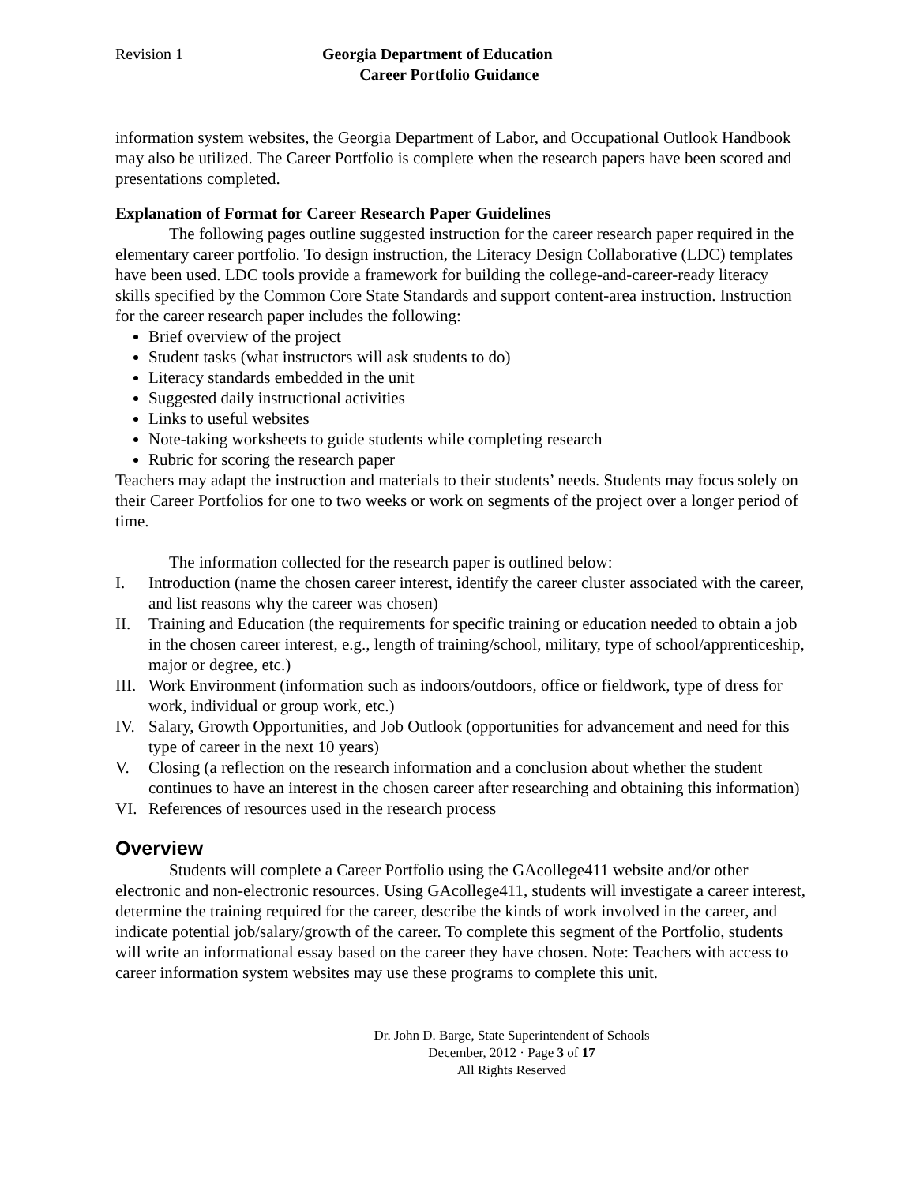Revision 1 Georgia Department of Education
Career Portfolio Guidance
information system websites, the Georgia Department of Labor, and Occupational Outlook Handbook may also be utilized. The Career Portfolio is complete when the research papers have been scored and presentations completed.
Explanation of Format for Career Research Paper Guidelines
The following pages outline suggested instruction for the career research paper required in the elementary career portfolio. To design instruction, the Literacy Design Collaborative (LDC) templates have been used. LDC tools provide a framework for building the college-and-career-ready literacy skills specified by the Common Core State Standards and support content-area instruction. Instruction for the career research paper includes the following:
Brief overview of the project
Student tasks (what instructors will ask students to do)
Literacy standards embedded in the unit
Suggested daily instructional activities
Links to useful websites
Note-taking worksheets to guide students while completing research
Rubric for scoring the research paper
Teachers may adapt the instruction and materials to their students’ needs. Students may focus solely on their Career Portfolios for one to two weeks or work on segments of the project over a longer period of time.
The information collected for the research paper is outlined below:
I. Introduction (name the chosen career interest, identify the career cluster associated with the career, and list reasons why the career was chosen)
II. Training and Education (the requirements for specific training or education needed to obtain a job in the chosen career interest, e.g., length of training/school, military, type of school/apprenticeship, major or degree, etc.)
III. Work Environment (information such as indoors/outdoors, office or fieldwork, type of dress for work, individual or group work, etc.)
IV. Salary, Growth Opportunities, and Job Outlook (opportunities for advancement and need for this type of career in the next 10 years)
V. Closing (a reflection on the research information and a conclusion about whether the student continues to have an interest in the chosen career after researching and obtaining this information)
VI. References of resources used in the research process
Overview
Students will complete a Career Portfolio using the GAcollege411 website and/or other electronic and non-electronic resources. Using GAcollege411, students will investigate a career interest, determine the training required for the career, describe the kinds of work involved in the career, and indicate potential job/salary/growth of the career. To complete this segment of the Portfolio, students will write an informational essay based on the career they have chosen. Note: Teachers with access to career information system websites may use these programs to complete this unit.
Dr. John D. Barge, State Superintendent of Schools
December, 2012 · Page 3 of 17
All Rights Reserved